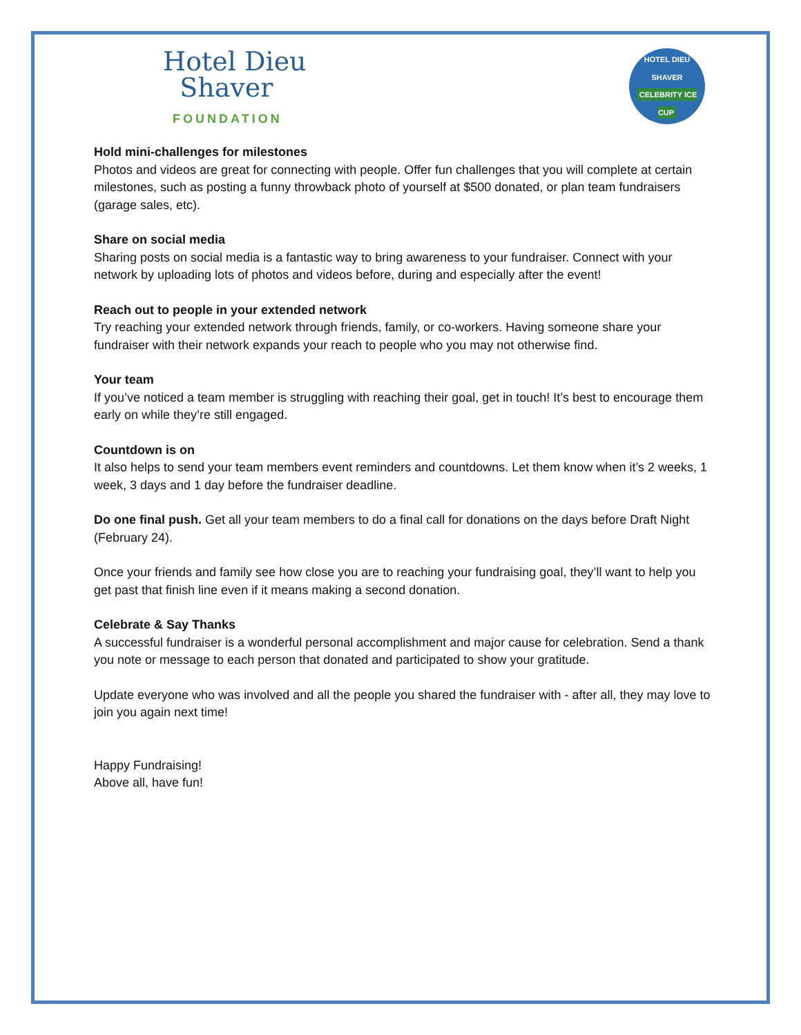Hotel Dieu
Shaver
FOUNDATION
HOTEL DIEU SHAVER
CELEBRITY ICE CUP
Hold mini-challenges for milestones
Photos and videos are great for connecting with people. Offer fun challenges that you will complete at certain milestones, such as posting a funny throwback photo of yourself at $500 donated, or plan team fundraisers (garage sales, etc).
Share on social media
Sharing posts on social media is a fantastic way to bring awareness to your fundraiser. Connect with your network by uploading lots of photos and videos before, during and especially after the event!
Reach out to people in your extended network
Try reaching your extended network through friends, family, or co-workers. Having someone share your fundraiser with their network expands your reach to people who you may not otherwise find.
Your team
If you’ve noticed a team member is struggling with reaching their goal, get in touch! It’s best to encourage them early on while they’re still engaged.
Countdown is on
It also helps to send your team members event reminders and countdowns. Let them know when it’s 2 weeks, 1 week, 3 days and 1 day before the fundraiser deadline.
Do one final push. Get all your team members to do a final call for donations on the days before Draft Night (February 24).
Once your friends and family see how close you are to reaching your fundraising goal, they’ll want to help you get past that finish line even if it means making a second donation.
Celebrate & Say Thanks
A successful fundraiser is a wonderful personal accomplishment and major cause for celebration. Send a thank you note or message to each person that donated and participated to show your gratitude.
Update everyone who was involved and all the people you shared the fundraiser with - after all, they may love to join you again next time!
Happy Fundraising!
Above all, have fun!